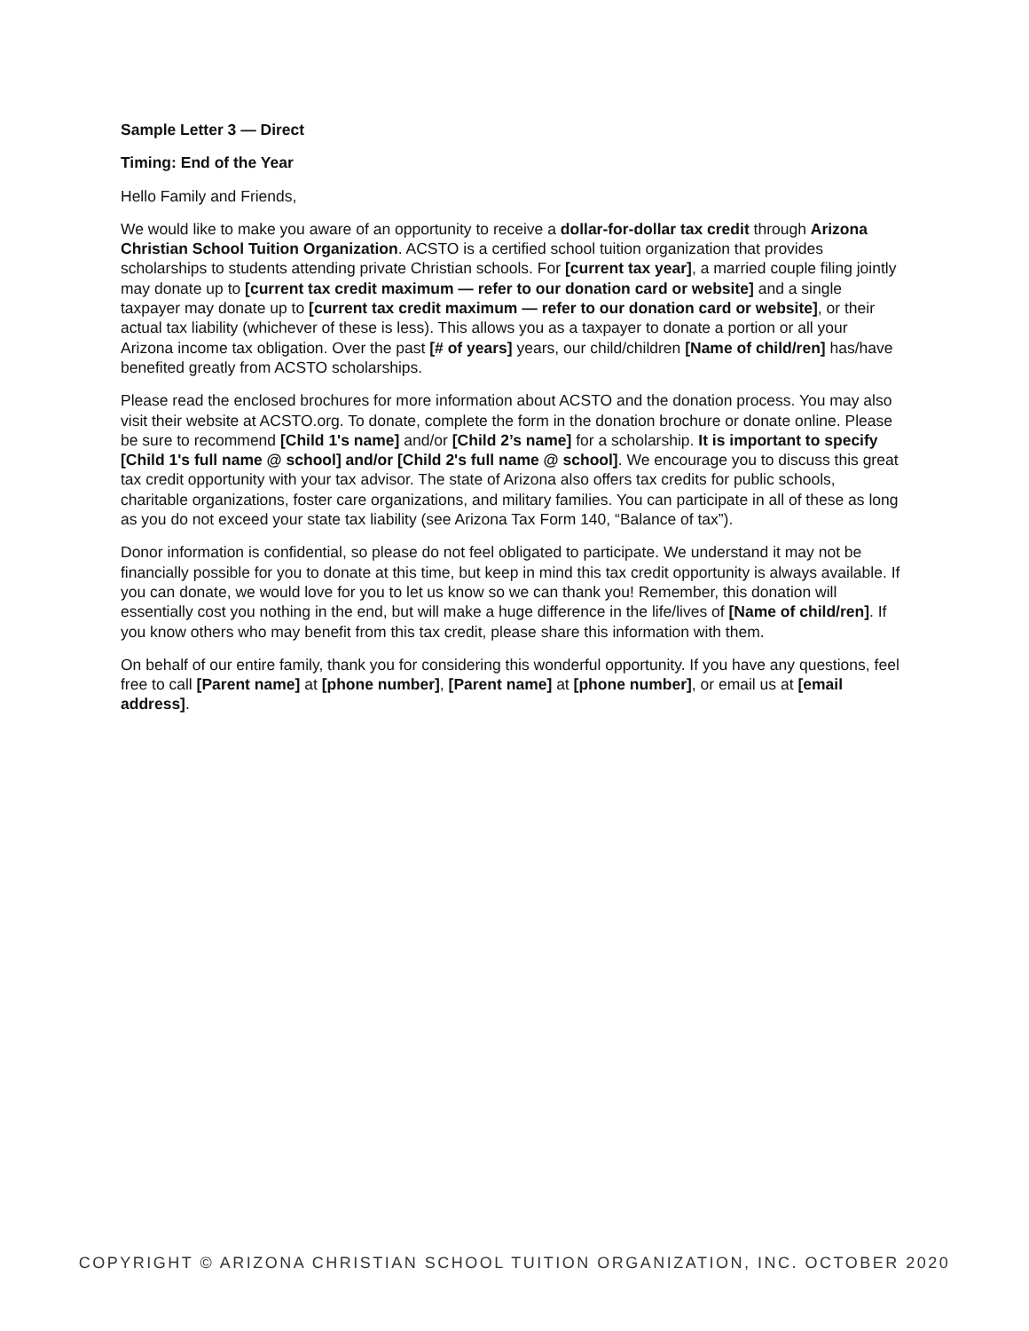Sample Letter 3 — Direct
Timing: End of the Year
Hello Family and Friends,
We would like to make you aware of an opportunity to receive a dollar-for-dollar tax credit through Arizona Christian School Tuition Organization. ACSTO is a certified school tuition organization that provides scholarships to students attending private Christian schools. For [current tax year], a married couple filing jointly may donate up to [current tax credit maximum — refer to our donation card or website] and a single taxpayer may donate up to [current tax credit maximum — refer to our donation card or website], or their actual tax liability (whichever of these is less). This allows you as a taxpayer to donate a portion or all your Arizona income tax obligation. Over the past [# of years] years, our child/children [Name of child/ren] has/have benefited greatly from ACSTO scholarships.
Please read the enclosed brochures for more information about ACSTO and the donation process. You may also visit their website at ACSTO.org. To donate, complete the form in the donation brochure or donate online. Please be sure to recommend [Child 1's name] and/or [Child 2’s name] for a scholarship. It is important to specify [Child 1's full name @ school] and/or [Child 2's full name @ school]. We encourage you to discuss this great tax credit opportunity with your tax advisor. The state of Arizona also offers tax credits for public schools, charitable organizations, foster care organizations, and military families. You can participate in all of these as long as you do not exceed your state tax liability (see Arizona Tax Form 140, “Balance of tax”).
Donor information is confidential, so please do not feel obligated to participate. We understand it may not be financially possible for you to donate at this time, but keep in mind this tax credit opportunity is always available. If you can donate, we would love for you to let us know so we can thank you! Remember, this donation will essentially cost you nothing in the end, but will make a huge difference in the life/lives of [Name of child/ren]. If you know others who may benefit from this tax credit, please share this information with them.
On behalf of our entire family, thank you for considering this wonderful opportunity. If you have any questions, feel free to call [Parent name] at [phone number], [Parent name] at [phone number], or email us at [email address].
COPYRIGHT © ARIZONA CHRISTIAN SCHOOL TUITION ORGANIZATION, INC. OCTOBER 2020